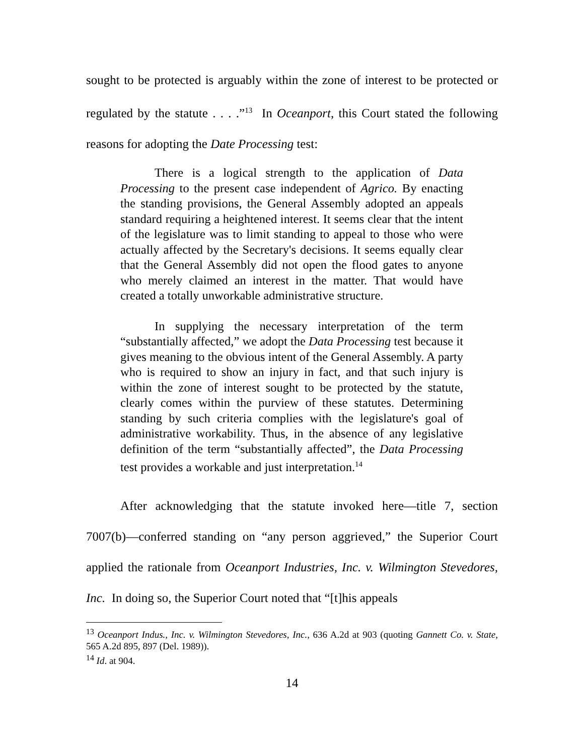sought to be protected is arguably within the zone of interest to be protected or regulated by the statute . . . .”<sup>13</sup> In Oceanport, this Court stated the following reasons for adopting the Date Processing test:
There is a logical strength to the application of Data Processing to the present case independent of Agrico. By enacting the standing provisions, the General Assembly adopted an appeals standard requiring a heightened interest. It seems clear that the intent of the legislature was to limit standing to appeal to those who were actually affected by the Secretary's decisions. It seems equally clear that the General Assembly did not open the flood gates to anyone who merely claimed an interest in the matter. That would have created a totally unworkable administrative structure.
In supplying the necessary interpretation of the term “substantially affected,” we adopt the Data Processing test because it gives meaning to the obvious intent of the General Assembly. A party who is required to show an injury in fact, and that such injury is within the zone of interest sought to be protected by the statute, clearly comes within the purview of these statutes. Determining standing by such criteria complies with the legislature's goal of administrative workability. Thus, in the absence of any legislative definition of the term “substantially affected”, the Data Processing test provides a workable and just interpretation.<sup>14</sup>
After acknowledging that the statute invoked here—title 7, section 7007(b)—conferred standing on “any person aggrieved,” the Superior Court applied the rationale from Oceanport Industries, Inc. v. Wilmington Stevedores, Inc. In doing so, the Superior Court noted that “[t]his appeals
<sup>13</sup> Oceanport Indus., Inc. v. Wilmington Stevedores, Inc., 636 A.2d at 903 (quoting Gannett Co. v. State, 565 A.2d 895, 897 (Del. 1989)).
<sup>14</sup> Id. at 904.
14